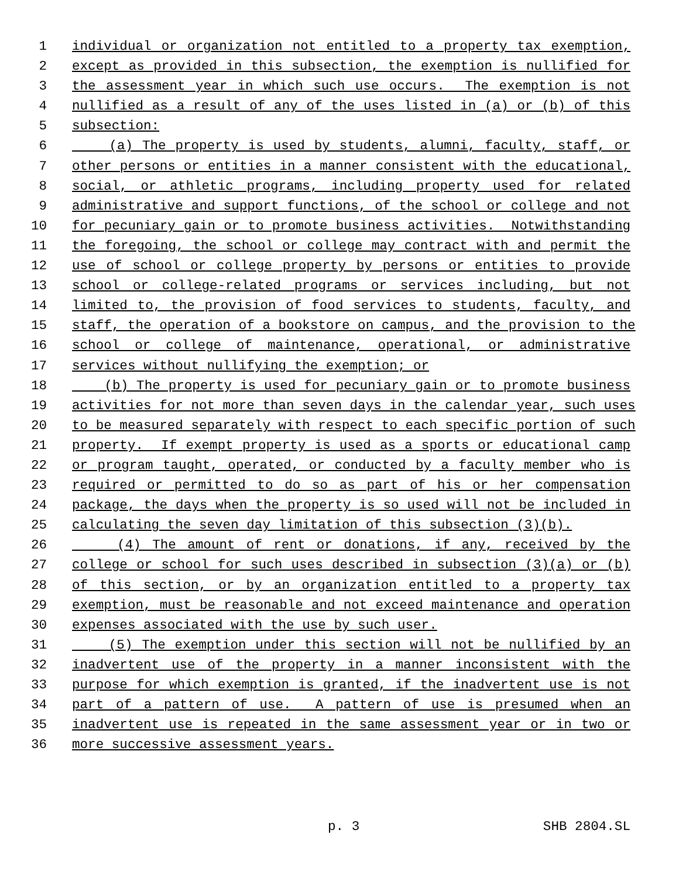1 individual or organization not entitled to a property tax exemption,
2 except as provided in this subsection, the exemption is nullified for
3 the assessment year in which such use occurs. The exemption is not
4 nullified as a result of any of the uses listed in (a) or (b) of this
5 subsection:
6 (a) The property is used by students, alumni, faculty, staff, or
7 other persons or entities in a manner consistent with the educational,
8 social, or athletic programs, including property used for related
9 administrative and support functions, of the school or college and not
10 for pecuniary gain or to promote business activities. Notwithstanding
11 the foregoing, the school or college may contract with and permit the
12 use of school or college property by persons or entities to provide
13 school or college-related programs or services including, but not
14 limited to, the provision of food services to students, faculty, and
15 staff, the operation of a bookstore on campus, and the provision to the
16 school or college of maintenance, operational, or administrative
17 services without nullifying the exemption; or
18 (b) The property is used for pecuniary gain or to promote business
19 activities for not more than seven days in the calendar year, such uses
20 to be measured separately with respect to each specific portion of such
21 property. If exempt property is used as a sports or educational camp
22 or program taught, operated, or conducted by a faculty member who is
23 required or permitted to do so as part of his or her compensation
24 package, the days when the property is so used will not be included in
25 calculating the seven day limitation of this subsection (3)(b).
26 (4) The amount of rent or donations, if any, received by the
27 college or school for such uses described in subsection (3)(a) or (b)
28 of this section, or by an organization entitled to a property tax
29 exemption, must be reasonable and not exceed maintenance and operation
30 expenses associated with the use by such user.
31 (5) The exemption under this section will not be nullified by an
32 inadvertent use of the property in a manner inconsistent with the
33 purpose for which exemption is granted, if the inadvertent use is not
34 part of a pattern of use. A pattern of use is presumed when an
35 inadvertent use is repeated in the same assessment year or in two or
36 more successive assessment years.
p. 3 SHB 2804.SL